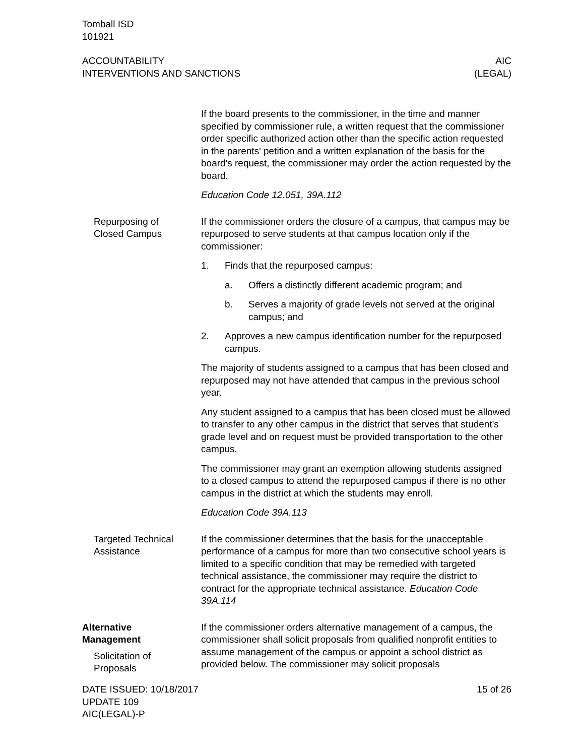Tomball ISD
101921
ACCOUNTABILITY
INTERVENTIONS AND SANCTIONS
AIC
(LEGAL)
If the board presents to the commissioner, in the time and manner specified by commissioner rule, a written request that the commis­sioner order specific authorized action other than the specific ac­tion requested in the parents' petition and a written explanation of the basis for the board's request, the commissioner may order the action requested by the board.
Education Code 12.051, 39A.112
Repurposing of
Closed Campus
If the commissioner orders the closure of a campus, that campus may be repurposed to serve students at that campus location only if the commissioner:
1. Finds that the repurposed campus:
a. Offers a distinctly different academic program; and
b. Serves a majority of grade levels not served at the origi­nal campus; and
2. Approves a new campus identification number for the repur­posed campus.
The majority of students assigned to a campus that has been closed and repurposed may not have attended that campus in the previous school year.
Any student assigned to a campus that has been closed must be allowed to transfer to any other campus in the district that serves that student's grade level and on request must be provided trans­portation to the other campus.
The commissioner may grant an exemption allowing students as­signed to a closed campus to attend the repurposed campus if there is no other campus in the district at which the students may enroll.
Education Code 39A.113
Targeted Technical
Assistance
If the commissioner determines that the basis for the unacceptable performance of a campus for more than two consecutive school years is limited to a specific condition that may be remedied with targeted technical assistance, the commissioner may require the district to contract for the appropriate technical assistance. Educa­tion Code 39A.114
Alternative
Management
Solicitation of
Proposals
If the commissioner orders alternative management of a campus, the commissioner shall solicit proposals from qualified nonprofit en­tities to assume management of the campus or appoint a school district as provided below. The commissioner may solicit proposals
DATE ISSUED: 10/18/2017
UPDATE 109
AIC(LEGAL)-P
15 of 26